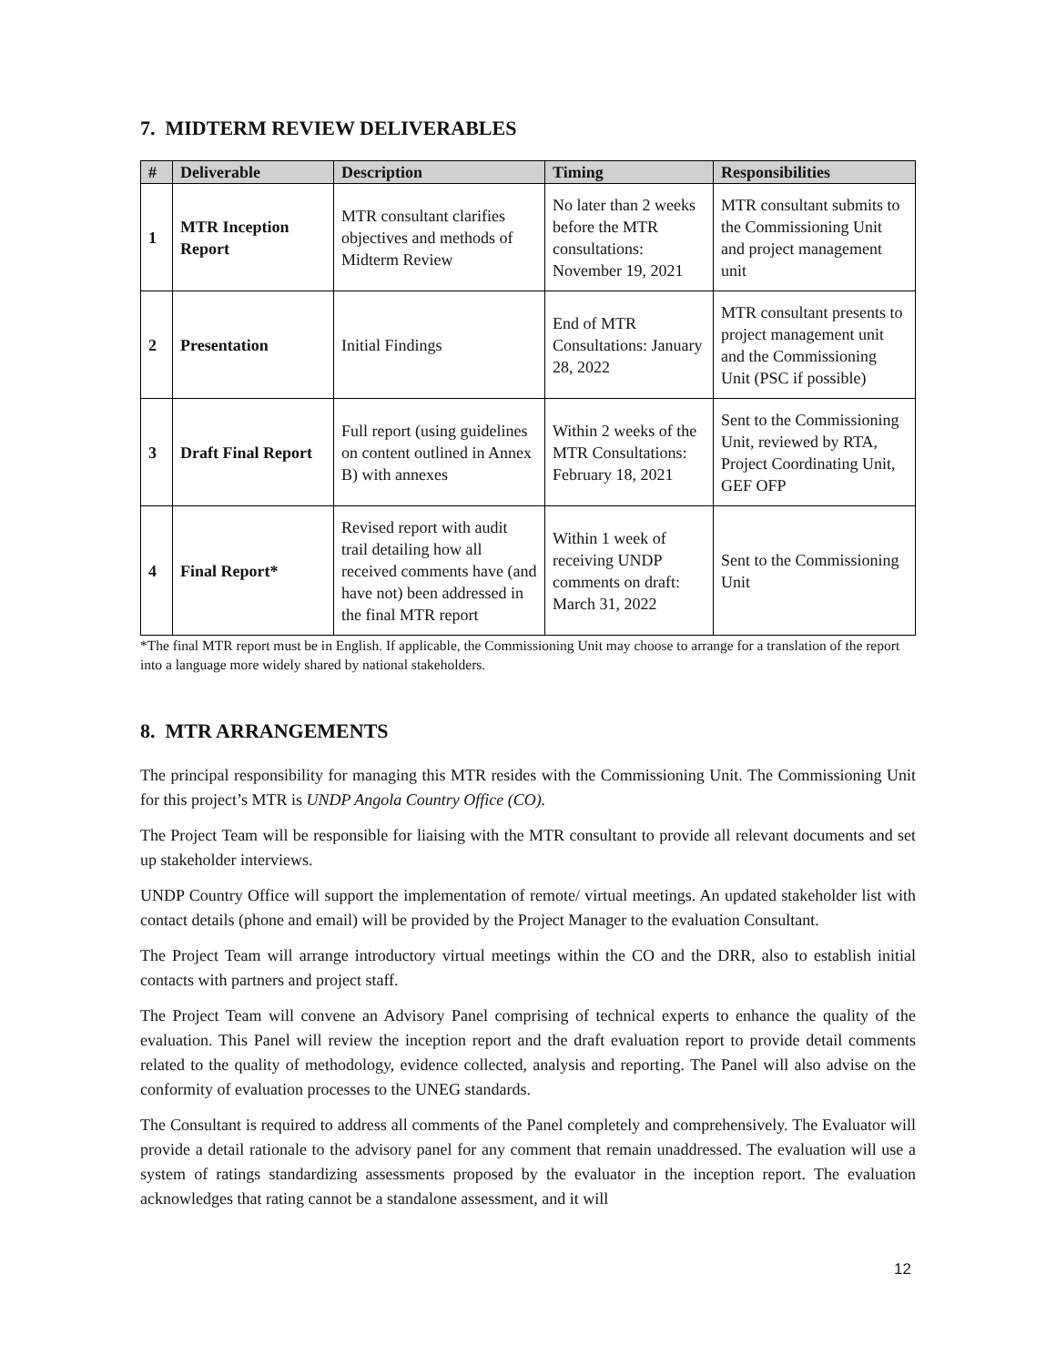7. MIDTERM REVIEW DELIVERABLES
| # | Deliverable | Description | Timing | Responsibilities |
| --- | --- | --- | --- | --- |
| 1 | MTR Inception Report | MTR consultant clarifies objectives and methods of Midterm Review | No later than 2 weeks before the MTR consultations: November 19, 2021 | MTR consultant submits to the Commissioning Unit and project management unit |
| 2 | Presentation | Initial Findings | End of MTR Consultations: January 28, 2022 | MTR consultant presents to project management unit and the Commissioning Unit (PSC if possible) |
| 3 | Draft Final Report | Full report (using guidelines on content outlined in Annex B) with annexes | Within 2 weeks of the MTR Consultations: February 18, 2021 | Sent to the Commissioning Unit, reviewed by RTA, Project Coordinating Unit, GEF OFP |
| 4 | Final Report* | Revised report with audit trail detailing how all received comments have (and have not) been addressed in the final MTR report | Within 1 week of receiving UNDP comments on draft: March 31, 2022 | Sent to the Commissioning Unit |
*The final MTR report must be in English. If applicable, the Commissioning Unit may choose to arrange for a translation of the report into a language more widely shared by national stakeholders.
8. MTR ARRANGEMENTS
The principal responsibility for managing this MTR resides with the Commissioning Unit. The Commissioning Unit for this project’s MTR is UNDP Angola Country Office (CO).
The Project Team will be responsible for liaising with the MTR consultant to provide all relevant documents and set up stakeholder interviews.
UNDP Country Office will support the implementation of remote/ virtual meetings. An updated stakeholder list with contact details (phone and email) will be provided by the Project Manager to the evaluation Consultant.
The Project Team will arrange introductory virtual meetings within the CO and the DRR, also to establish initial contacts with partners and project staff.
The Project Team will convene an Advisory Panel comprising of technical experts to enhance the quality of the evaluation. This Panel will review the inception report and the draft evaluation report to provide detail comments related to the quality of methodology, evidence collected, analysis and reporting. The Panel will also advise on the conformity of evaluation processes to the UNEG standards.
The Consultant is required to address all comments of the Panel completely and comprehensively. The Evaluator will provide a detail rationale to the advisory panel for any comment that remain unaddressed. The evaluation will use a system of ratings standardizing assessments proposed by the evaluator in the inception report. The evaluation acknowledges that rating cannot be a standalone assessment, and it will
12